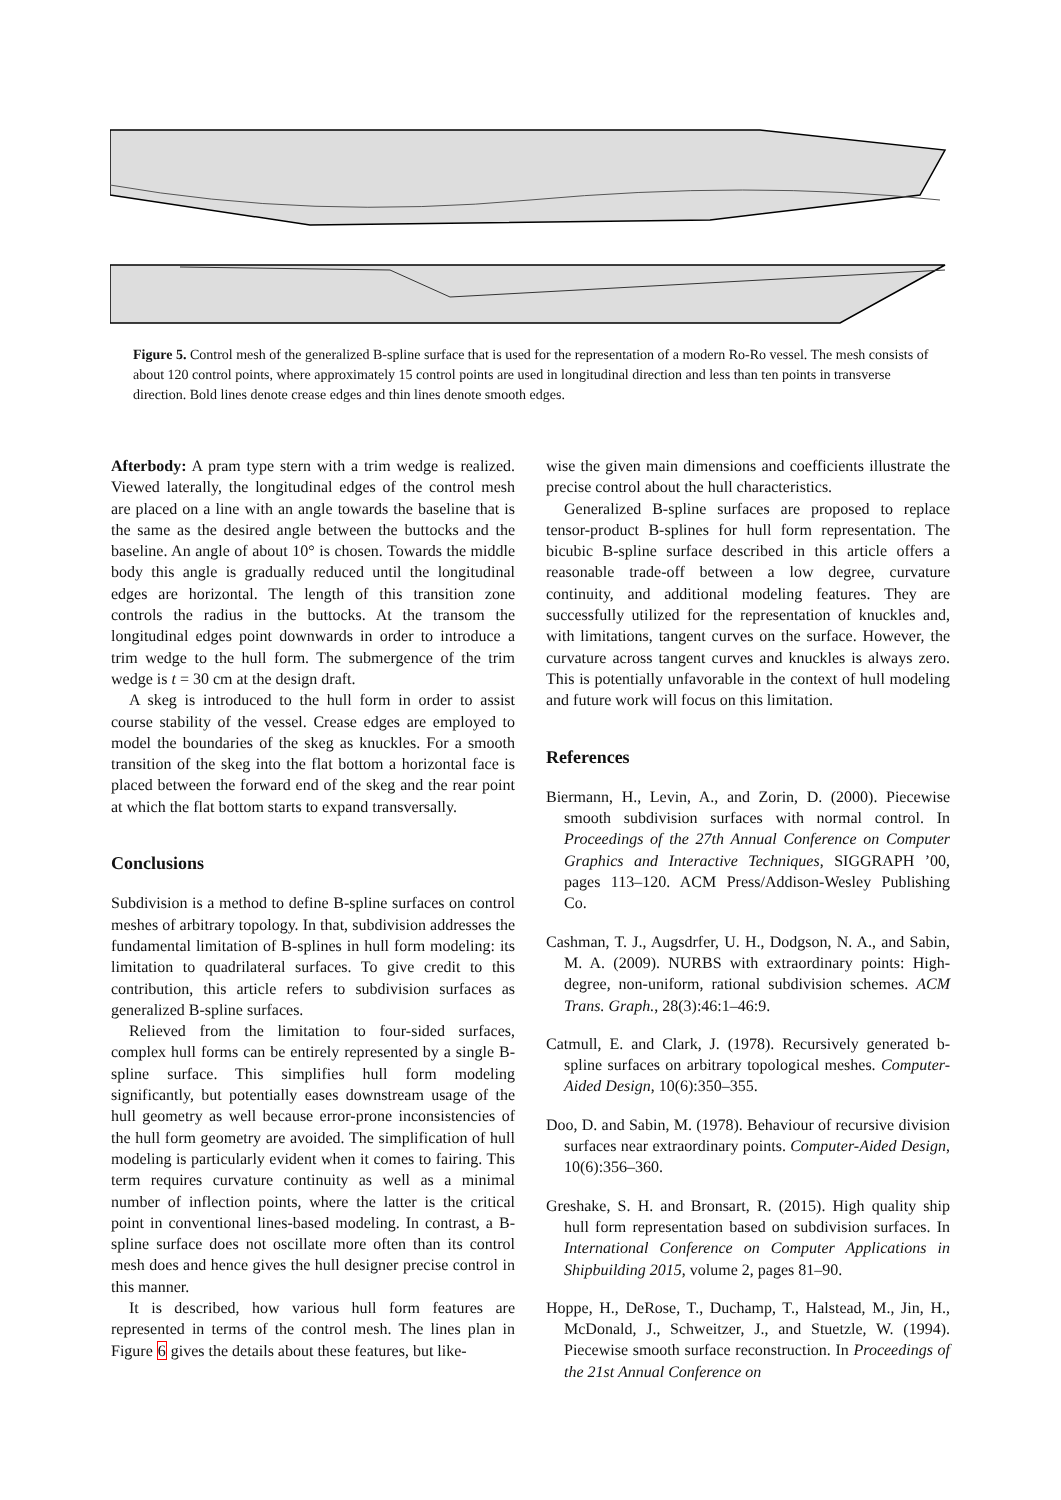Figure 5. Control mesh of the generalized B-spline surface that is used for the representation of a modern Ro-Ro vessel. The mesh consists of about 120 control points, where approximately 15 control points are used in longitudinal direction and less than ten points in transverse direction. Bold lines denote crease edges and thin lines denote smooth edges.
Afterbody: A pram type stern with a trim wedge is realized. Viewed laterally, the longitudinal edges of the control mesh are placed on a line with an angle towards the baseline that is the same as the desired angle between the buttocks and the baseline. An angle of about 10° is chosen. Towards the middle body this angle is gradually reduced until the longitudinal edges are horizontal. The length of this transition zone controls the radius in the buttocks. At the transom the longitudinal edges point downwards in order to introduce a trim wedge to the hull form. The submergence of the trim wedge is t = 30 cm at the design draft.
A skeg is introduced to the hull form in order to assist course stability of the vessel. Crease edges are employed to model the boundaries of the skeg as knuckles. For a smooth transition of the skeg into the flat bottom a horizontal face is placed between the forward end of the skeg and the rear point at which the flat bottom starts to expand transversally.
Conclusions
Subdivision is a method to define B-spline surfaces on control meshes of arbitrary topology. In that, subdivision addresses the fundamental limitation of B-splines in hull form modeling: its limitation to quadrilateral surfaces. To give credit to this contribution, this article refers to subdivision surfaces as generalized B-spline surfaces.
Relieved from the limitation to four-sided surfaces, complex hull forms can be entirely represented by a single B-spline surface. This simplifies hull form modeling significantly, but potentially eases downstream usage of the hull geometry as well because error-prone inconsistencies of the hull form geometry are avoided. The simplification of hull modeling is particularly evident when it comes to fairing. This term requires curvature continuity as well as a minimal number of inflection points, where the latter is the critical point in conventional lines-based modeling. In contrast, a B-spline surface does not oscillate more often than its control mesh does and hence gives the hull designer precise control in this manner.
It is described, how various hull form features are represented in terms of the control mesh. The lines plan in Figure 6 gives the details about these features, but like-
wise the given main dimensions and coefficients illustrate the precise control about the hull characteristics.
Generalized B-spline surfaces are proposed to replace tensor-product B-splines for hull form representation. The bicubic B-spline surface described in this article offers a reasonable trade-off between a low degree, curvature continuity, and additional modeling features. They are successfully utilized for the representation of knuckles and, with limitations, tangent curves on the surface. However, the curvature across tangent curves and knuckles is always zero. This is potentially unfavorable in the context of hull modeling and future work will focus on this limitation.
References
Biermann, H., Levin, A., and Zorin, D. (2000). Piecewise smooth subdivision surfaces with normal control. In Proceedings of the 27th Annual Conference on Computer Graphics and Interactive Techniques, SIGGRAPH ’00, pages 113–120. ACM Press/Addison-Wesley Publishing Co.
Cashman, T. J., Augsdrfer, U. H., Dodgson, N. A., and Sabin, M. A. (2009). NURBS with extraordinary points: High-degree, non-uniform, rational subdivision schemes. ACM Trans. Graph., 28(3):46:1–46:9.
Catmull, E. and Clark, J. (1978). Recursively generated b-spline surfaces on arbitrary topological meshes. Computer-Aided Design, 10(6):350–355.
Doo, D. and Sabin, M. (1978). Behaviour of recursive division surfaces near extraordinary points. Computer-Aided Design, 10(6):356–360.
Greshake, S. H. and Bronsart, R. (2015). High quality ship hull form representation based on subdivision surfaces. In International Conference on Computer Applications in Shipbuilding 2015, volume 2, pages 81–90.
Hoppe, H., DeRose, T., Duchamp, T., Halstead, M., Jin, H., McDonald, J., Schweitzer, J., and Stuetzle, W. (1994). Piecewise smooth surface reconstruction. In Proceedings of the 21st Annual Conference on